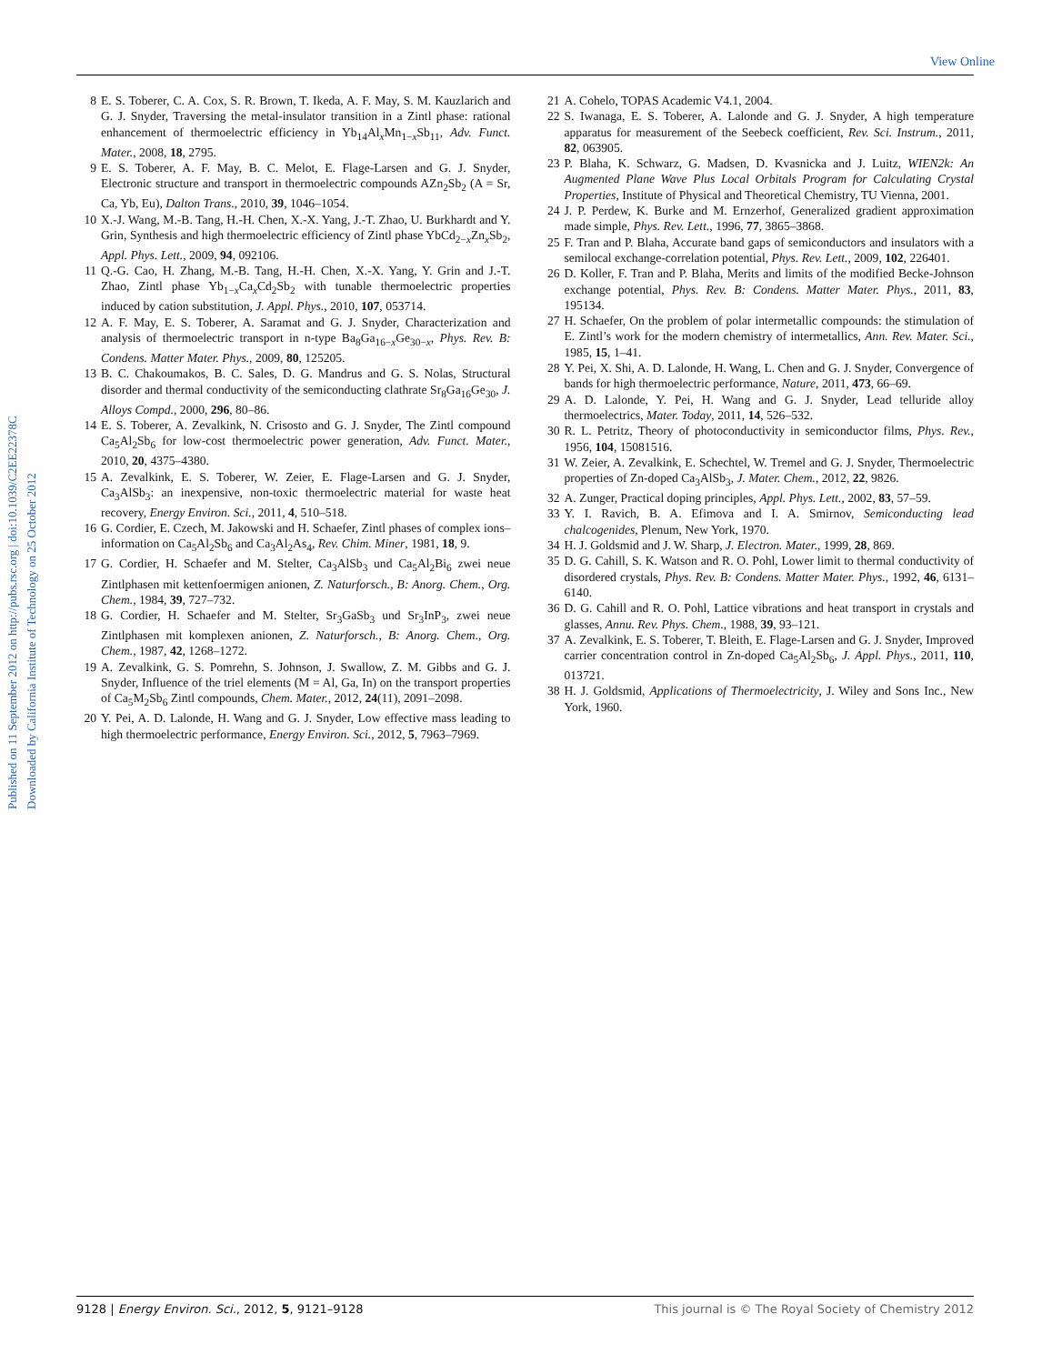View Online
Published on 11 September 2012 on http://pubs.rsc.org | doi:10.1039/C2EE22378C
Downloaded by California Institute of Technology on 25 October 2012
8 E. S. Toberer, C. A. Cox, S. R. Brown, T. Ikeda, A. F. May, S. M. Kauzlarich and G. J. Snyder, Traversing the metal-insulator transition in a Zintl phase: rational enhancement of thermoelectric efficiency in Yb<sub>14</sub>Al<sub>x</sub>Mn<sub>1−x</sub>Sb<sub>11</sub>, Adv. Funct. Mater., 2008, 18, 2795.
9 E. S. Toberer, A. F. May, B. C. Melot, E. Flage-Larsen and G. J. Snyder, Electronic structure and transport in thermoelectric compounds AZn<sub>2</sub>Sb<sub>2</sub> (A = Sr, Ca, Yb, Eu), Dalton Trans., 2010, 39, 1046–1054.
10 X.-J. Wang, M.-B. Tang, H.-H. Chen, X.-X. Yang, J.-T. Zhao, U. Burkhardt and Y. Grin, Synthesis and high thermoelectric efficiency of Zintl phase YbCd<sub>2−x</sub>Zn<sub>x</sub>Sb<sub>2</sub>, Appl. Phys. Lett., 2009, 94, 092106.
11 Q.-G. Cao, H. Zhang, M.-B. Tang, H.-H. Chen, X.-X. Yang, Y. Grin and J.-T. Zhao, Zintl phase Yb<sub>1−x</sub>Ca<sub>x</sub>Cd<sub>2</sub>Sb<sub>2</sub> with tunable thermoelectric properties induced by cation substitution, J. Appl. Phys., 2010, 107, 053714.
12 A. F. May, E. S. Toberer, A. Saramat and G. J. Snyder, Characterization and analysis of thermoelectric transport in n-type Ba<sub>8</sub>Ga<sub>16−x</sub>Ge<sub>30−x</sub>, Phys. Rev. B: Condens. Matter Mater. Phys., 2009, 80, 125205.
13 B. C. Chakoumakos, B. C. Sales, D. G. Mandrus and G. S. Nolas, Structural disorder and thermal conductivity of the semiconducting clathrate Sr<sub>8</sub>Ga<sub>16</sub>Ge<sub>30</sub>, J. Alloys Compd., 2000, 296, 80–86.
14 E. S. Toberer, A. Zevalkink, N. Crisosto and G. J. Snyder, The Zintl compound Ca<sub>5</sub>Al<sub>2</sub>Sb<sub>6</sub> for low-cost thermoelectric power generation, Adv. Funct. Mater., 2010, 20, 4375–4380.
15 A. Zevalkink, E. S. Toberer, W. Zeier, E. Flage-Larsen and G. J. Snyder, Ca<sub>3</sub>AlSb<sub>3</sub>: an inexpensive, non-toxic thermoelectric material for waste heat recovery, Energy Environ. Sci., 2011, 4, 510–518.
16 G. Cordier, E. Czech, M. Jakowski and H. Schaefer, Zintl phases of complex ions–information on Ca<sub>5</sub>Al<sub>2</sub>Sb<sub>6</sub> and Ca<sub>3</sub>Al<sub>2</sub>As<sub>4</sub>, Rev. Chim. Miner, 1981, 18, 9.
17 G. Cordier, H. Schaefer and M. Stelter, Ca<sub>3</sub>AlSb<sub>3</sub> und Ca<sub>5</sub>Al<sub>2</sub>Bi<sub>6</sub> zwei neue Zintlphasen mit kettenfoermigen anionen, Z. Naturforsch., B: Anorg. Chem., Org. Chem., 1984, 39, 727–732.
18 G. Cordier, H. Schaefer and M. Stelter, Sr<sub>3</sub>GaSb<sub>3</sub> und Sr<sub>3</sub>InP<sub>3</sub>, zwei neue Zintlphasen mit komplexen anionen, Z. Naturforsch., B: Anorg. Chem., Org. Chem., 1987, 42, 1268–1272.
19 A. Zevalkink, G. S. Pomrehn, S. Johnson, J. Swallow, Z. M. Gibbs and G. J. Snyder, Influence of the triel elements (M = Al, Ga, In) on the transport properties of Ca<sub>5</sub>M<sub>2</sub>Sb<sub>6</sub> Zintl compounds, Chem. Mater., 2012, 24(11), 2091–2098.
20 Y. Pei, A. D. Lalonde, H. Wang and G. J. Snyder, Low effective mass leading to high thermoelectric performance, Energy Environ. Sci., 2012, 5, 7963–7969.
21 A. Cohelo, TOPAS Academic V4.1, 2004.
22 S. Iwanaga, E. S. Toberer, A. Lalonde and G. J. Snyder, A high temperature apparatus for measurement of the Seebeck coefficient, Rev. Sci. Instrum., 2011, 82, 063905.
23 P. Blaha, K. Schwarz, G. Madsen, D. Kvasnicka and J. Luitz, WIEN2k: An Augmented Plane Wave Plus Local Orbitals Program for Calculating Crystal Properties, Institute of Physical and Theoretical Chemistry, TU Vienna, 2001.
24 J. P. Perdew, K. Burke and M. Ernzerhof, Generalized gradient approximation made simple, Phys. Rev. Lett., 1996, 77, 3865–3868.
25 F. Tran and P. Blaha, Accurate band gaps of semiconductors and insulators with a semilocal exchange-correlation potential, Phys. Rev. Lett., 2009, 102, 226401.
26 D. Koller, F. Tran and P. Blaha, Merits and limits of the modified Becke-Johnson exchange potential, Phys. Rev. B: Condens. Matter Mater. Phys., 2011, 83, 195134.
27 H. Schaefer, On the problem of polar intermetallic compounds: the stimulation of E. Zintl’s work for the modern chemistry of intermetallics, Ann. Rev. Mater. Sci., 1985, 15, 1–41.
28 Y. Pei, X. Shi, A. D. Lalonde, H. Wang, L. Chen and G. J. Snyder, Convergence of bands for high thermoelectric performance, Nature, 2011, 473, 66–69.
29 A. D. Lalonde, Y. Pei, H. Wang and G. J. Snyder, Lead telluride alloy thermoelectrics, Mater. Today, 2011, 14, 526–532.
30 R. L. Petritz, Theory of photoconductivity in semiconductor films, Phys. Rev., 1956, 104, 15081516.
31 W. Zeier, A. Zevalkink, E. Schechtel, W. Tremel and G. J. Snyder, Thermoelectric properties of Zn-doped Ca<sub>3</sub>AlSb<sub>3</sub>, J. Mater. Chem., 2012, 22, 9826.
32 A. Zunger, Practical doping principles, Appl. Phys. Lett., 2002, 83, 57–59.
33 Y. I. Ravich, B. A. Efimova and I. A. Smirnov, Semiconducting lead chalcogenides, Plenum, New York, 1970.
34 H. J. Goldsmid and J. W. Sharp, J. Electron. Mater., 1999, 28, 869.
35 D. G. Cahill, S. K. Watson and R. O. Pohl, Lower limit to thermal conductivity of disordered crystals, Phys. Rev. B: Condens. Matter Mater. Phys., 1992, 46, 6131–6140.
36 D. G. Cahill and R. O. Pohl, Lattice vibrations and heat transport in crystals and glasses, Annu. Rev. Phys. Chem., 1988, 39, 93–121.
37 A. Zevalkink, E. S. Toberer, T. Bleith, E. Flage-Larsen and G. J. Snyder, Improved carrier concentration control in Zn-doped Ca<sub>5</sub>Al<sub>2</sub>Sb<sub>6</sub>, J. Appl. Phys., 2011, 110, 013721.
38 H. J. Goldsmid, Applications of Thermoelectricity, J. Wiley and Sons Inc., New York, 1960.
9128 | Energy Environ. Sci., 2012, 5, 9121–9128 This journal is © The Royal Society of Chemistry 2012